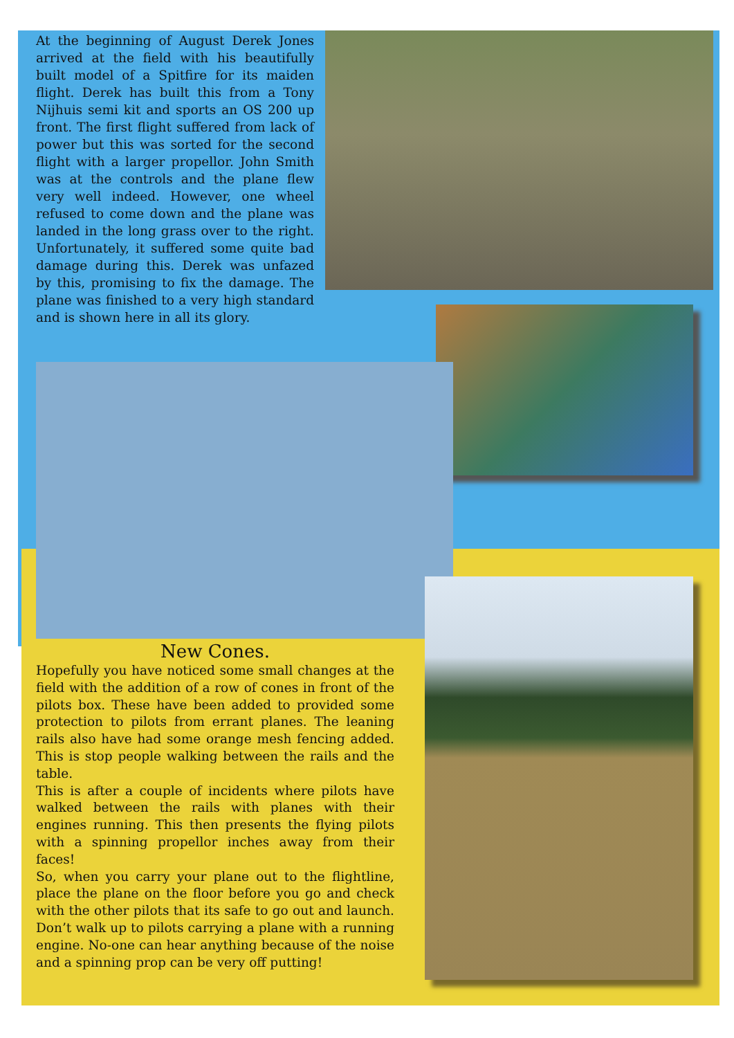At the beginning of August Derek Jones arrived at the field with his beautifully built model of a Spitfire for its maiden flight. Derek has built this from a Tony Nijhuis semi kit and sports an OS 200 up front. The first flight suffered from lack of power but this was sorted for the second flight with a larger propellor. John Smith was at the controls and the plane flew very well indeed. However, one wheel refused to come down and the plane was landed in the long grass over to the right. Unfortunately, it suffered some quite bad damage during this. Derek was unfazed by this, promising to fix the damage. The plane was finished to a very high standard and is shown here in all its glory.
New Cones.
Hopefully you have noticed some small changes at the field with the addition of a row of cones in front of the pilots box. These have been added to provided some protection to pilots from errant planes. The leaning rails also have had some orange mesh fencing added. This is stop people walking between the rails and the table.
This is after a couple of incidents where pilots have walked between the rails with planes with their engines running. This then presents the flying pilots with a spinning propellor inches away from their faces!
So, when you carry your plane out to the flightline, place the plane on the floor before you go and check with the other pilots that its safe to go out and launch. Don’t walk up to pilots carrying a plane with a running engine. No-one can hear anything because of the noise and a spinning prop can be very off putting!